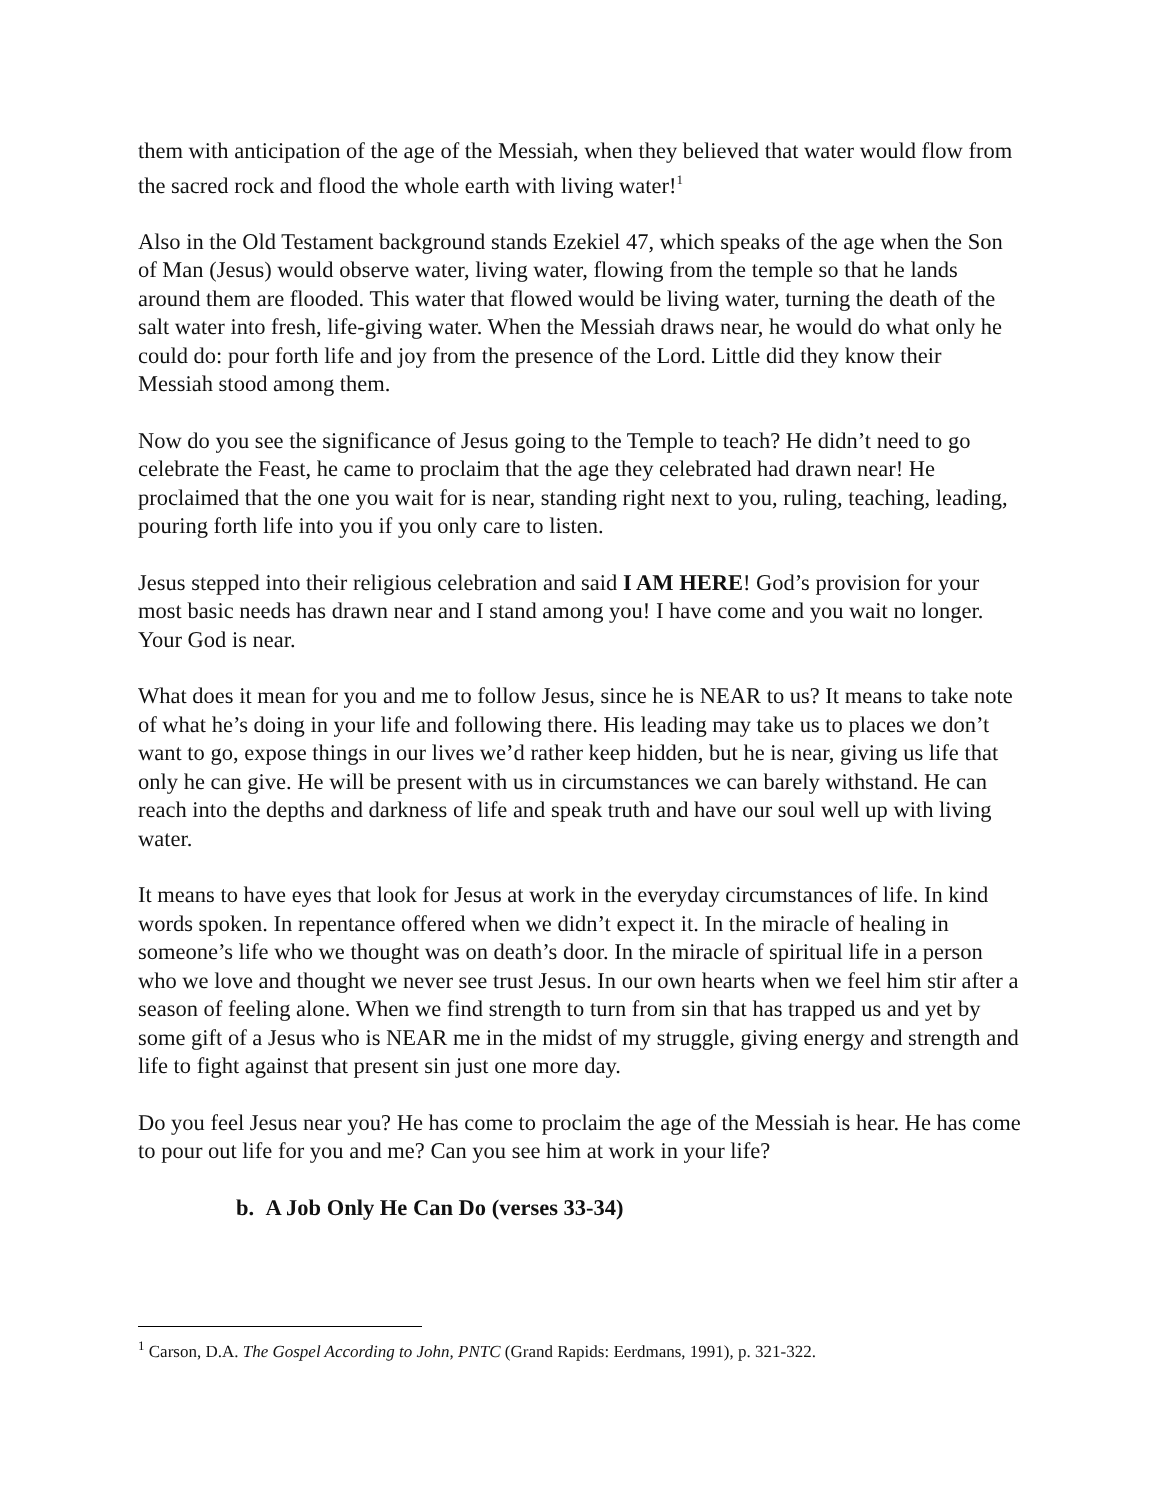them with anticipation of the age of the Messiah, when they believed that water would flow from the sacred rock and flood the whole earth with living water!<sup>1</sup>
Also in the Old Testament background stands Ezekiel 47, which speaks of the age when the Son of Man (Jesus) would observe water, living water, flowing from the temple so that he lands around them are flooded. This water that flowed would be living water, turning the death of the salt water into fresh, life-giving water. When the Messiah draws near, he would do what only he could do: pour forth life and joy from the presence of the Lord. Little did they know their Messiah stood among them.
Now do you see the significance of Jesus going to the Temple to teach? He didn’t need to go celebrate the Feast, he came to proclaim that the age they celebrated had drawn near! He proclaimed that the one you wait for is near, standing right next to you, ruling, teaching, leading, pouring forth life into you if you only care to listen.
Jesus stepped into their religious celebration and said I AM HERE! God’s provision for your most basic needs has drawn near and I stand among you! I have come and you wait no longer. Your God is near.
What does it mean for you and me to follow Jesus, since he is NEAR to us? It means to take note of what he’s doing in your life and following there. His leading may take us to places we don’t want to go, expose things in our lives we’d rather keep hidden, but he is near, giving us life that only he can give. He will be present with us in circumstances we can barely withstand. He can reach into the depths and darkness of life and speak truth and have our soul well up with living water.
It means to have eyes that look for Jesus at work in the everyday circumstances of life. In kind words spoken. In repentance offered when we didn’t expect it. In the miracle of healing in someone’s life who we thought was on death’s door. In the miracle of spiritual life in a person who we love and thought we never see trust Jesus. In our own hearts when we feel him stir after a season of feeling alone. When we find strength to turn from sin that has trapped us and yet by some gift of a Jesus who is NEAR me in the midst of my struggle, giving energy and strength and life to fight against that present sin just one more day.
Do you feel Jesus near you? He has come to proclaim the age of the Messiah is hear. He has come to pour out life for you and me? Can you see him at work in your life?
b. A Job Only He Can Do (verses 33-34)
<sup>1</sup> Carson, D.A. The Gospel According to John, PNTC (Grand Rapids: Eerdmans, 1991), p. 321-322.